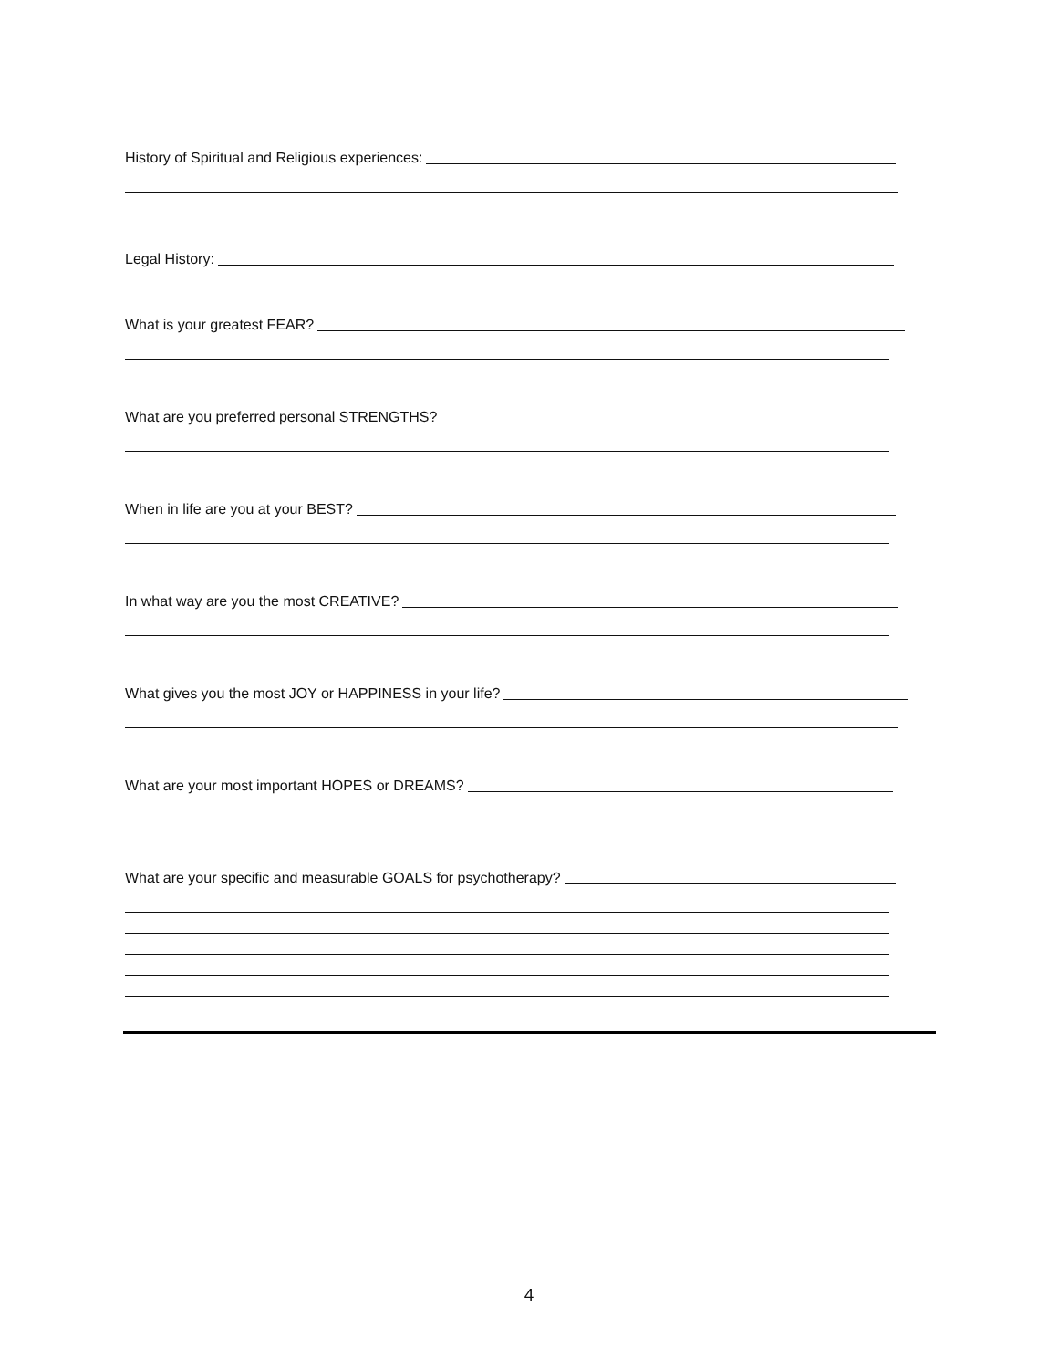History of Spiritual and Religious experiences:
Legal History:
What is your greatest FEAR?
What are you preferred personal STRENGTHS?
When in life are you at your BEST?
In what way are you the most CREATIVE?
What gives you the most JOY or HAPPINESS in your life?
What are your most important HOPES or DREAMS?
What are your specific and measurable GOALS for psychotherapy?
4